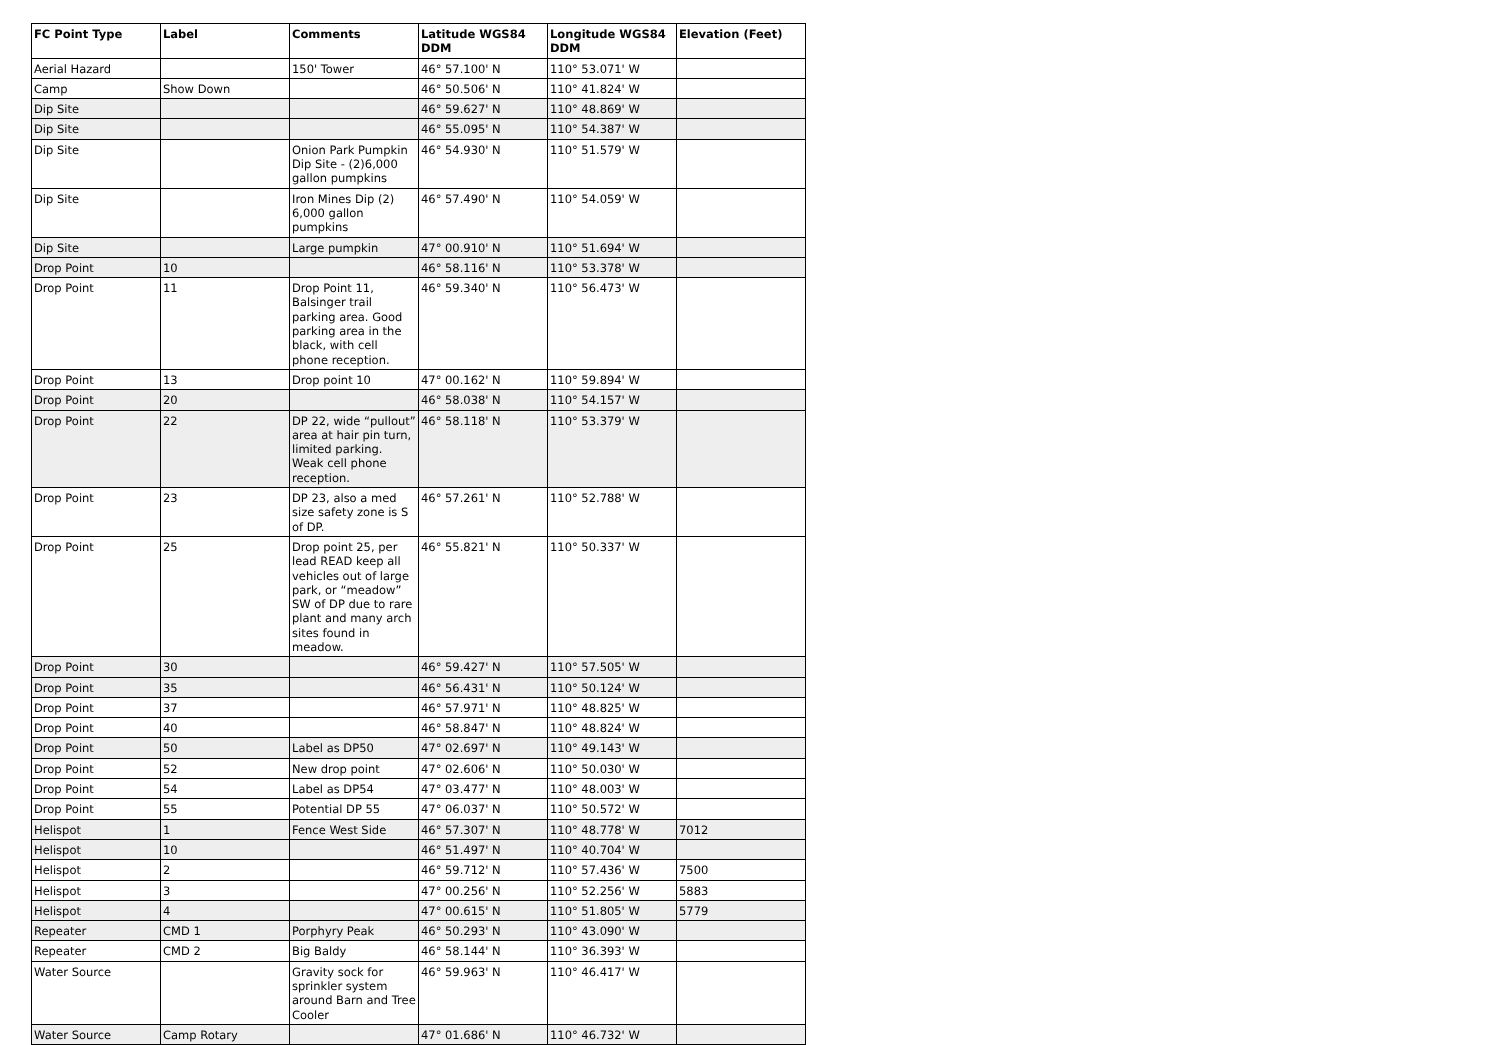| FC Point Type | Label | Comments | Latitude WGS84 DDM | Longitude WGS84 DDM | Elevation (Feet) |
| --- | --- | --- | --- | --- | --- |
| Aerial Hazard | | 150' Tower | 46° 57.100' N | 110° 53.071' W | |
| Camp | Show Down | | 46° 50.506' N | 110° 41.824' W | |
| Dip Site | | | 46° 59.627' N | 110° 48.869' W | |
| Dip Site | | | 46° 55.095' N | 110° 54.387' W | |
| Dip Site | | Onion Park Pumpkin Dip Site - (2)6,000 gallon pumpkins | 46° 54.930' N | 110° 51.579' W | |
| Dip Site | | Iron Mines Dip (2) 6,000 gallon pumpkins | 46° 57.490' N | 110° 54.059' W | |
| Dip Site | | Large pumpkin | 47° 00.910' N | 110° 51.694' W | |
| Drop Point | 10 | | 46° 58.116' N | 110° 53.378' W | |
| Drop Point | 11 | Drop Point 11, Balsinger trail parking area. Good parking area in the black, with cell phone reception. | 46° 59.340' N | 110° 56.473' W | |
| Drop Point | 13 | Drop point 10 | 47° 00.162' N | 110° 59.894' W | |
| Drop Point | 20 | | 46° 58.038' N | 110° 54.157' W | |
| Drop Point | 22 | DP 22, wide “pullout” area at hair pin turn, limited parking. Weak cell phone reception. | 46° 58.118' N | 110° 53.379' W | |
| Drop Point | 23 | DP 23, also a med size safety zone is S of DP. | 46° 57.261' N | 110° 52.788' W | |
| Drop Point | 25 | Drop point 25, per lead READ keep all vehicles out of large park, or “meadow” SW of DP due to rare plant and many arch sites found in meadow. | 46° 55.821' N | 110° 50.337' W | |
| Drop Point | 30 | | 46° 59.427' N | 110° 57.505' W | |
| Drop Point | 35 | | 46° 56.431' N | 110° 50.124' W | |
| Drop Point | 37 | | 46° 57.971' N | 110° 48.825' W | |
| Drop Point | 40 | | 46° 58.847' N | 110° 48.824' W | |
| Drop Point | 50 | Label as DP50 | 47° 02.697' N | 110° 49.143' W | |
| Drop Point | 52 | New drop point | 47° 02.606' N | 110° 50.030' W | |
| Drop Point | 54 | Label as DP54 | 47° 03.477' N | 110° 48.003' W | |
| Drop Point | 55 | Potential DP 55 | 47° 06.037' N | 110° 50.572' W | |
| Helispot | 1 | Fence West Side | 46° 57.307' N | 110° 48.778' W | 7012 |
| Helispot | 10 | | 46° 51.497' N | 110° 40.704' W | |
| Helispot | 2 | | 46° 59.712' N | 110° 57.436' W | 7500 |
| Helispot | 3 | | 47° 00.256' N | 110° 52.256' W | 5883 |
| Helispot | 4 | | 47° 00.615' N | 110° 51.805' W | 5779 |
| Repeater | CMD 1 | Porphyry Peak | 46° 50.293' N | 110° 43.090' W | |
| Repeater | CMD 2 | Big Baldy | 46° 58.144' N | 110° 36.393' W | |
| Water Source | | Gravity sock for sprinkler system around Barn and Tree Cooler | 46° 59.963' N | 110° 46.417' W | |
| Water Source | Camp Rotary | | 47° 01.686' N | 110° 46.732' W | |